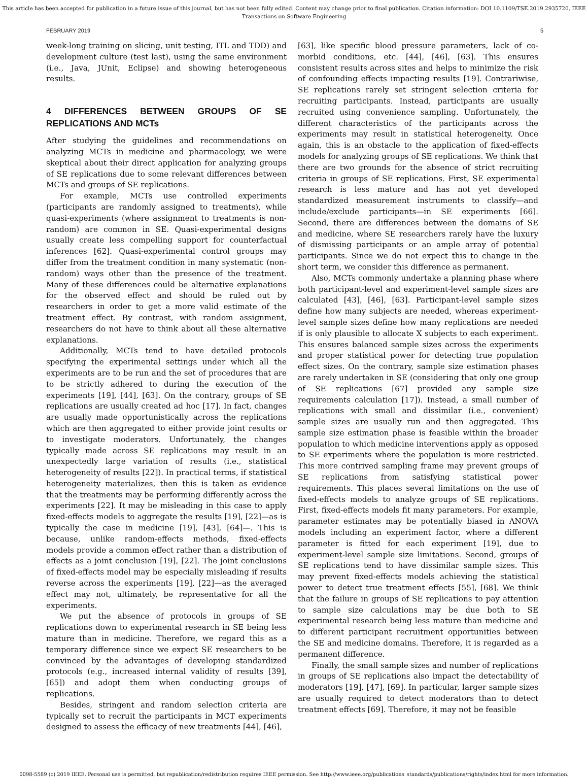This article has been accepted for publication in a future issue of this journal, but has not been fully edited. Content may change prior to final publication. Citation information: DOI 10.1109/TSE.2019.2935720, IEEE
Transactions on Software Engineering
FEBRUARY 2019 5
week-long training on slicing, unit testing, ITL and TDD) and development culture (test last), using the same environment (i.e., Java, JUnit, Eclipse) and showing heterogeneous results.
4 DIFFERENCES BETWEEN GROUPS OF SE REPLICATIONS AND MCTs
After studying the guidelines and recommendations on analyzing MCTs in medicine and pharmacology, we were skeptical about their direct application for analyzing groups of SE replications due to some relevant differences between MCTs and groups of SE replications.
For example, MCTs use controlled experiments (participants are randomly assigned to treatments), while quasi-experiments (where assignment to treatments is non-random) are common in SE. Quasi-experimental designs usually create less compelling support for counterfactual inferences [62]. Quasi-experimental control groups may differ from the treatment condition in many systematic (non-random) ways other than the presence of the treatment. Many of these differences could be alternative explanations for the observed effect and should be ruled out by researchers in order to get a more valid estimate of the treatment effect. By contrast, with random assignment, researchers do not have to think about all these alternative explanations.
Additionally, MCTs tend to have detailed protocols specifying the experimental settings under which all the experiments are to be run and the set of procedures that are to be strictly adhered to during the execution of the experiments [19], [44], [63]. On the contrary, groups of SE replications are usually created ad hoc [17]. In fact, changes are usually made opportunistically across the replications which are then aggregated to either provide joint results or to investigate moderators. Unfortunately, the changes typically made across SE replications may result in an unexpectedly large variation of results (i.e., statistical heterogeneity of results [22]). In practical terms, if statistical heterogeneity materializes, then this is taken as evidence that the treatments may be performing differently across the experiments [22]. It may be misleading in this case to apply fixed-effects models to aggregate the results [19], [22]—as is typically the case in medicine [19], [43], [64]—. This is because, unlike random-effects methods, fixed-effects models provide a common effect rather than a distribution of effects as a joint conclusion [19], [22]. The joint conclusions of fixed-effects model may be especially misleading if results reverse across the experiments [19], [22]—as the averaged effect may not, ultimately, be representative for all the experiments.
We put the absence of protocols in groups of SE replications down to experimental research in SE being less mature than in medicine. Therefore, we regard this as a temporary difference since we expect SE researchers to be convinced by the advantages of developing standardized protocols (e.g., increased internal validity of results [39], [65]) and adopt them when conducting groups of replications.
Besides, stringent and random selection criteria are typically set to recruit the participants in MCT experiments designed to assess the efficacy of new treatments [44], [46],
[63], like specific blood pressure parameters, lack of co-morbid conditions, etc. [44], [46], [63]. This ensures consistent results across sites and helps to minimize the risk of confounding effects impacting results [19]. Contrariwise, SE replications rarely set stringent selection criteria for recruiting participants. Instead, participants are usually recruited using convenience sampling. Unfortunately, the different characteristics of the participants across the experiments may result in statistical heterogeneity. Once again, this is an obstacle to the application of fixed-effects models for analyzing groups of SE replications. We think that there are two grounds for the absence of strict recruiting criteria in groups of SE replications. First, SE experimental research is less mature and has not yet developed standardized measurement instruments to classify—and include/exclude participants—in SE experiments [66]. Second, there are differences between the domains of SE and medicine, where SE researchers rarely have the luxury of dismissing participants or an ample array of potential participants. Since we do not expect this to change in the short term, we consider this difference as permanent.
Also, MCTs commonly undertake a planning phase where both participant-level and experiment-level sample sizes are calculated [43], [46], [63]. Participant-level sample sizes define how many subjects are needed, whereas experiment-level sample sizes define how many replications are needed if is only plausible to allocate X subjects to each experiment. This ensures balanced sample sizes across the experiments and proper statistical power for detecting true population effect sizes. On the contrary, sample size estimation phases are rarely undertaken in SE (considering that only one group of SE replications [67] provided any sample size requirements calculation [17]). Instead, a small number of replications with small and dissimilar (i.e., convenient) sample sizes are usually run and then aggregated. This sample size estimation phase is feasible within the broader population to which medicine interventions apply as opposed to SE experiments where the population is more restricted. This more contrived sampling frame may prevent groups of SE replications from satisfying statistical power requirements. This places several limitations on the use of fixed-effects models to analyze groups of SE replications. First, fixed-effects models fit many parameters. For example, parameter estimates may be potentially biased in ANOVA models including an experiment factor, where a different parameter is fitted for each experiment [19], due to experiment-level sample size limitations. Second, groups of SE replications tend to have dissimilar sample sizes. This may prevent fixed-effects models achieving the statistical power to detect true treatment effects [55], [68]. We think that the failure in groups of SE replications to pay attention to sample size calculations may be due both to SE experimental research being less mature than medicine and to different participant recruitment opportunities between the SE and medicine domains. Therefore, it is regarded as a permanent difference.
Finally, the small sample sizes and number of replications in groups of SE replications also impact the detectability of moderators [19], [47], [69]. In particular, larger sample sizes are usually required to detect moderators than to detect treatment effects [69]. Therefore, it may not be feasible
0098-5589 (c) 2019 IEEE. Personal use is permitted, but republication/redistribution requires IEEE permission. See http://www.ieee.org/publications_standards/publications/rights/index.html for more information.